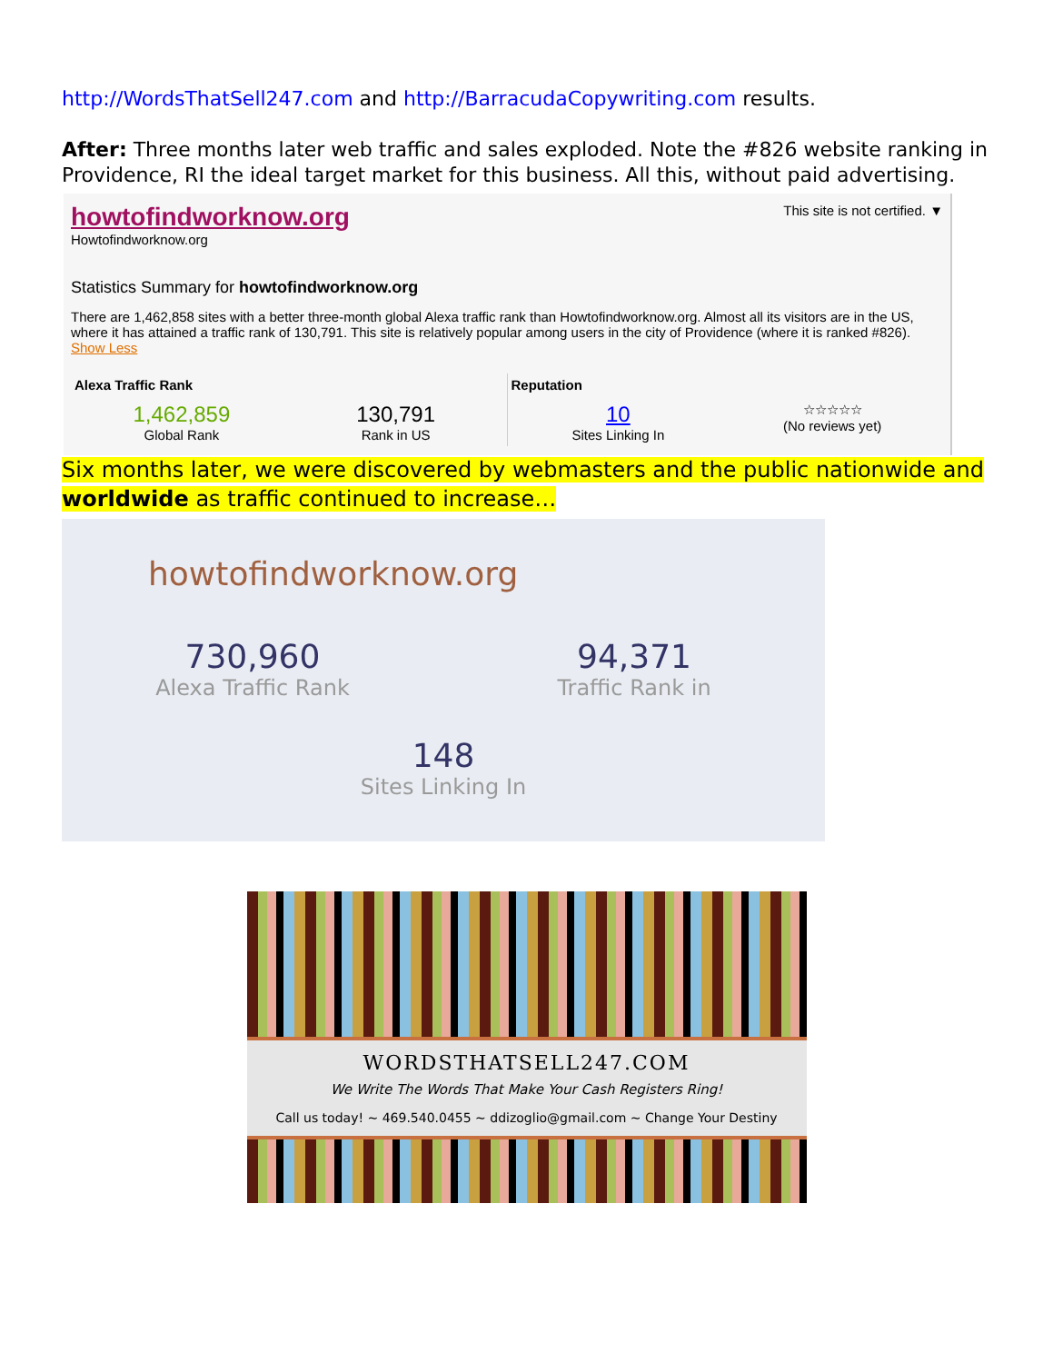http://WordsThatSell247.com and http://BarracudaCopywriting.com results.
After: Three months later web traffic and sales exploded. Note the #826 website ranking in Providence, RI the ideal target market for this business. All this, without paid advertising.
howtofindworknow.org
Howtofindworknow.org
This site is not certified. ▼
Statistics Summary for howtofindworknow.org
There are 1,462,858 sites with a better three-month global Alexa traffic rank than Howtofindworknow.org. Almost all its visitors are in the US, where it has attained a traffic rank of 130,791. This site is relatively popular among users in the city of Providence (where it is ranked #826). Show Less
Alexa Traffic Rank
1,462,859
Global Rank
130,791
Rank in US
Reputation
10
Sites Linking In
☆☆☆☆☆
(No reviews yet)
Six months later, we were discovered by webmasters and the public nationwide and worldwide as traffic continued to increase…
howtofindworknow.org
730,960
Alexa Traffic Rank
94,371
Traffic Rank in
148
Sites Linking In
WORDSTHATSELL247.COM
We Write The Words That Make Your Cash Registers Ring!
Call us today! ~ 469.540.0455 ~ ddizoglio@gmail.com ~ Change Your Destiny